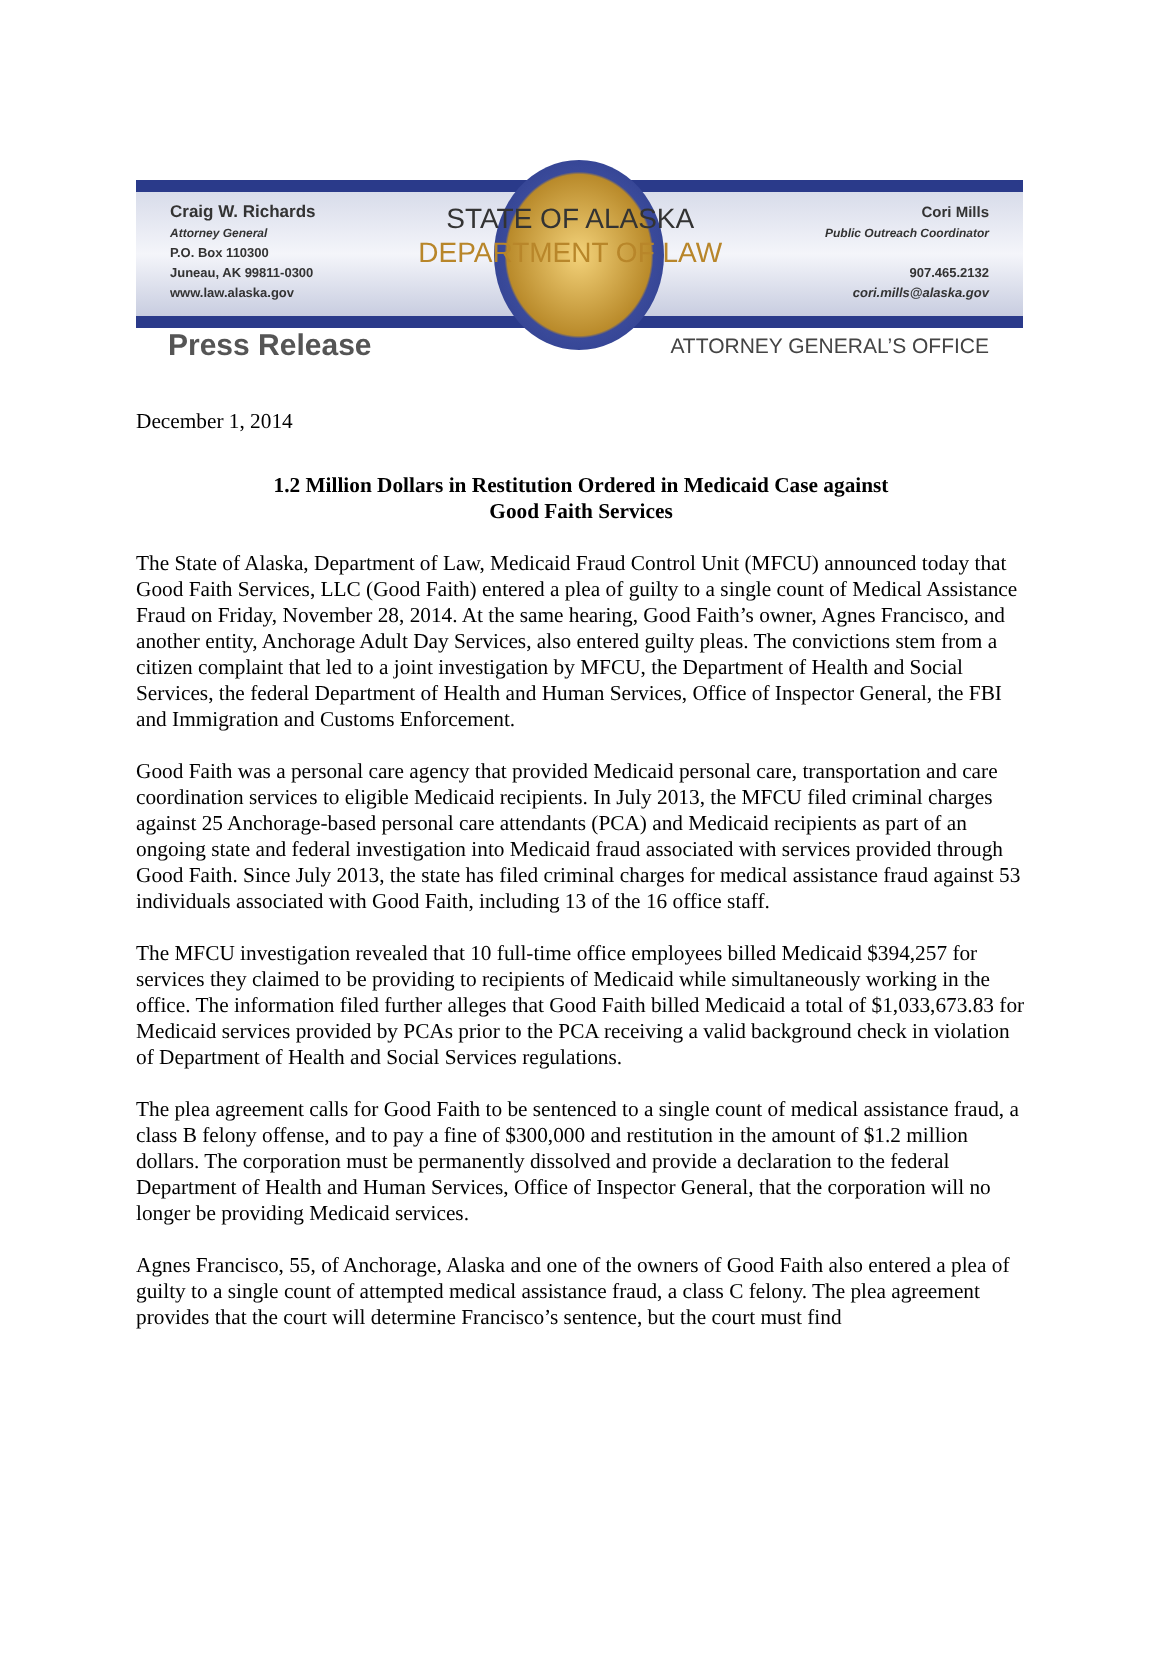Craig W. Richards
Attorney General
P.O. Box 110300
Juneau, AK 99811-0300
www.law.alaska.gov
STATE OF ALASKA
DEPARTMENT OF LAW
Cori Mills
Public Outreach Coordinator
907.465.2132
cori.mills@alaska.gov
Press Release
ATTORNEY GENERAL’S OFFICE
December 1, 2014
1.2 Million Dollars in Restitution Ordered in Medicaid Case against
Good Faith Services
The State of Alaska, Department of Law, Medicaid Fraud Control Unit (MFCU) announced today that Good Faith Services, LLC (Good Faith) entered a plea of guilty to a single count of Medical Assistance Fraud on Friday, November 28, 2014. At the same hearing, Good Faith’s owner, Agnes Francisco, and another entity, Anchorage Adult Day Services, also entered guilty pleas. The convictions stem from a citizen complaint that led to a joint investigation by MFCU, the Department of Health and Social Services, the federal Department of Health and Human Services, Office of Inspector General, the FBI and Immigration and Customs Enforcement.
Good Faith was a personal care agency that provided Medicaid personal care, transportation and care coordination services to eligible Medicaid recipients. In July 2013, the MFCU filed criminal charges against 25 Anchorage-based personal care attendants (PCA) and Medicaid recipients as part of an ongoing state and federal investigation into Medicaid fraud associated with services provided through Good Faith. Since July 2013, the state has filed criminal charges for medical assistance fraud against 53 individuals associated with Good Faith, including 13 of the 16 office staff.
The MFCU investigation revealed that 10 full-time office employees billed Medicaid $394,257 for services they claimed to be providing to recipients of Medicaid while simultaneously working in the office. The information filed further alleges that Good Faith billed Medicaid a total of $1,033,673.83 for Medicaid services provided by PCAs prior to the PCA receiving a valid background check in violation of Department of Health and Social Services regulations.
The plea agreement calls for Good Faith to be sentenced to a single count of medical assistance fraud, a class B felony offense, and to pay a fine of $300,000 and restitution in the amount of $1.2 million dollars. The corporation must be permanently dissolved and provide a declaration to the federal Department of Health and Human Services, Office of Inspector General, that the corporation will no longer be providing Medicaid services.
Agnes Francisco, 55, of Anchorage, Alaska and one of the owners of Good Faith also entered a plea of guilty to a single count of attempted medical assistance fraud, a class C felony. The plea agreement provides that the court will determine Francisco’s sentence, but the court must find